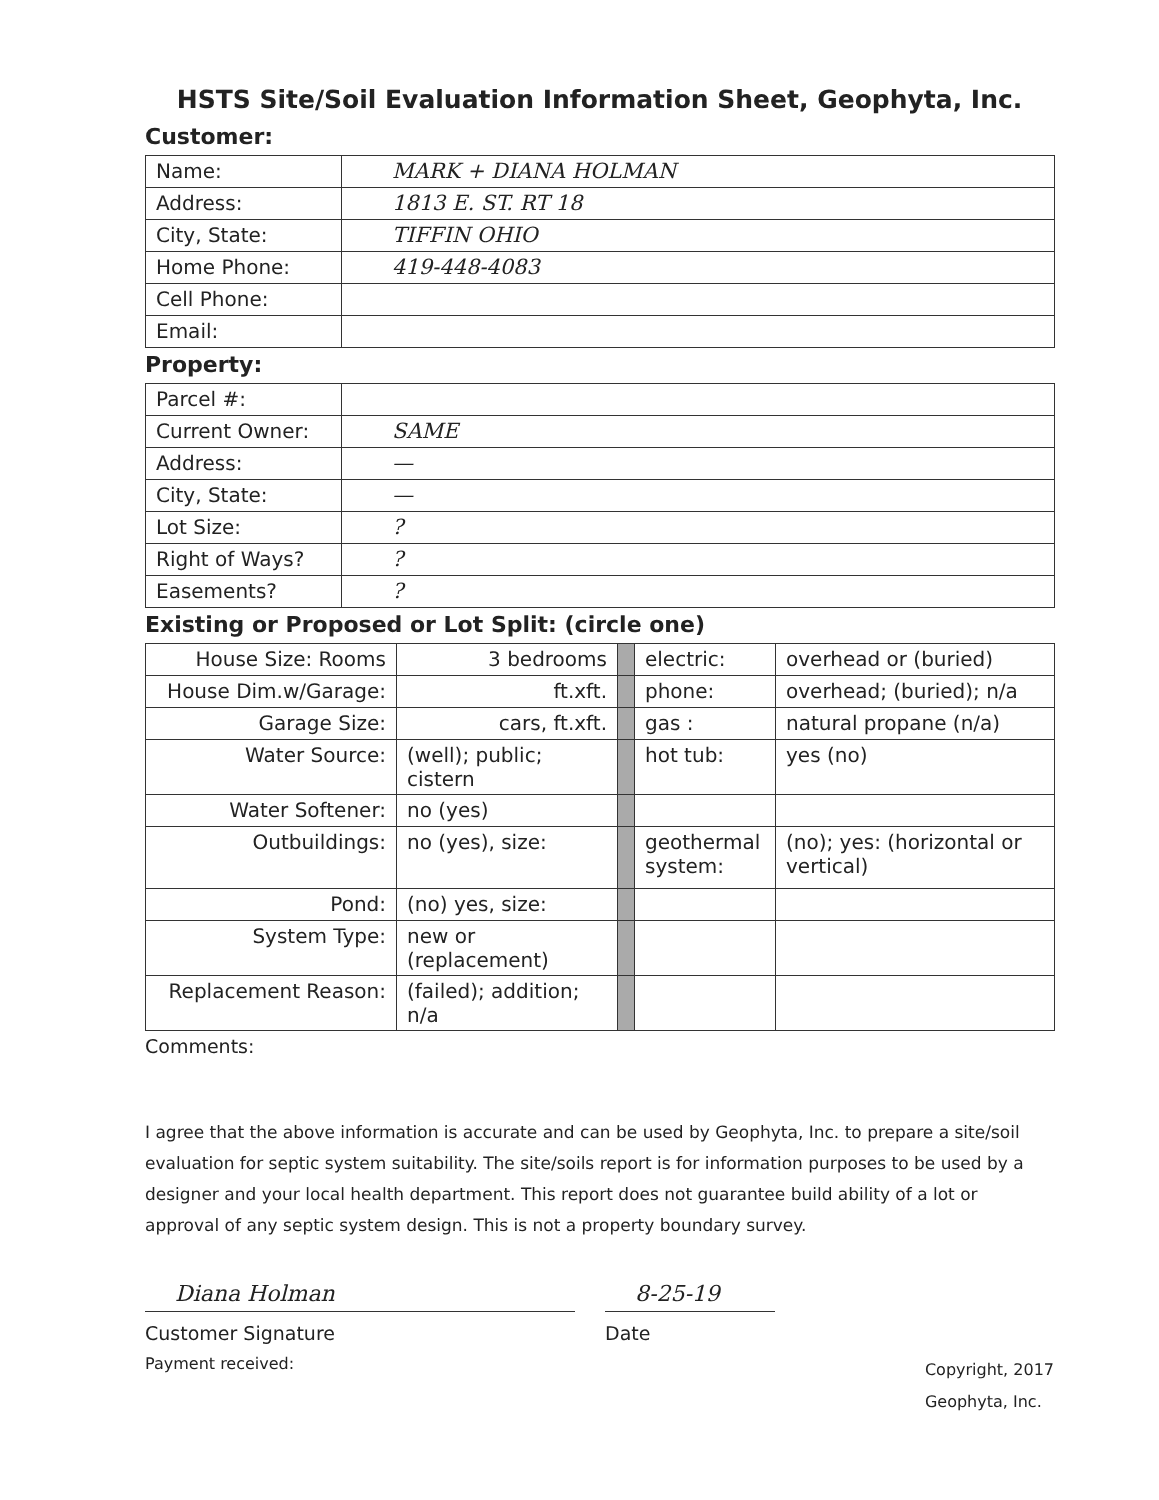HSTS Site/Soil Evaluation Information Sheet, Geophyta, Inc.
Customer:
| Name: | MARK + DIANA HOLMAN |
| Address: | 1813 E. ST. RT 18 |
| City, State: | TIFFIN OHIO |
| Home Phone: | 419-448-4083 |
| Cell Phone: | |
| Email: | |
Property:
| Parcel #: | |
| Current Owner: | SAME |
| Address: | — |
| City, State: | — |
| Lot Size: | ? |
| Right of Ways? | ? |
| Easements? | ? |
Existing or Proposed or Lot Split: (circle one)
| House Size: Rooms | 3 bedrooms | | electric: | overhead or (buried) |
| House Dim.w/Garage: | ft.xft. | | phone: | overhead; (buried); n/a |
| Garage Size: | cars, ft.xft. | | gas : | natural propane (n/a) |
| Water Source: | (well); public; cistern | | hot tub: | yes (no) |
| Water Softener: | no (yes) | | | |
| Outbuildings: | no (yes), size: | | geothermal system: | (no); yes: (horizontal or vertical) |
| Pond: | (no) yes, size: | | | |
| System Type: | new or (replacement) | | | |
| Replacement Reason: | (failed); addition; n/a | | | |
Comments:
I agree that the above information is accurate and can be used by Geophyta, Inc. to prepare a site/soil evaluation for septic system suitability. The site/soils report is for information purposes to be used by a designer and your local health department. This report does not guarantee build ability of a lot or approval of any septic system design. This is not a property boundary survey.
Diana Holman
Customer Signature
8-25-19
Date
Payment received:
Copyright, 2017
Geophyta, Inc.